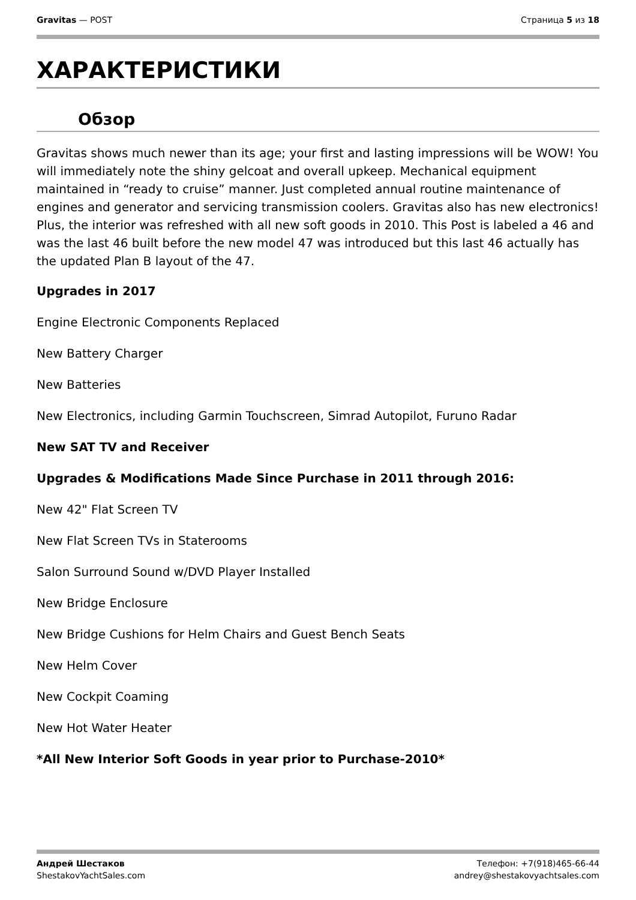Gravitas — POST Страница 5 из 18
ХАРАКТЕРИСТИКИ
Обзор
Gravitas shows much newer than its age; your first and lasting impressions will be WOW! You will immediately note the shiny gelcoat and overall upkeep. Mechanical equipment maintained in “ready to cruise” manner. Just completed annual routine maintenance of engines and generator and servicing transmission coolers. Gravitas also has new electronics! Plus, the interior was refreshed with all new soft goods in 2010. This Post is labeled a 46 and was the last 46 built before the new model 47 was introduced but this last 46 actually has the updated Plan B layout of the 47.
Upgrades in 2017
Engine Electronic Components Replaced
New Battery Charger
New Batteries
New Electronics, including Garmin Touchscreen, Simrad Autopilot, Furuno Radar
New SAT TV and Receiver
Upgrades & Modifications Made Since Purchase in 2011 through 2016:
New 42" Flat Screen TV
New Flat Screen TVs in Staterooms
Salon Surround Sound w/DVD Player Installed
New Bridge Enclosure
New Bridge Cushions for Helm Chairs and Guest Bench Seats
New Helm Cover
New Cockpit Coaming
New Hot Water Heater
*All New Interior Soft Goods in year prior to Purchase-2010*
Андрей Шестаков
ShestakovYachtSales.com
Телефон: +7(918)465-66-44
andrey@shestakovyachtsales.com